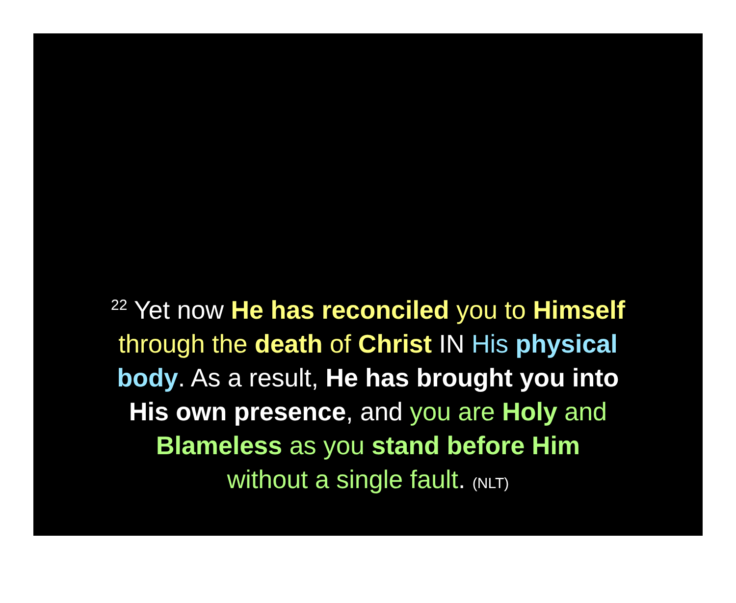<sup>22</sup> Yet now He has reconciled you to Himself
through the death of Christ IN His physical
body. As a result, He has brought you into
His own presence, and you are Holy and
Blameless as you stand before Him
without a single fault. (NLT)